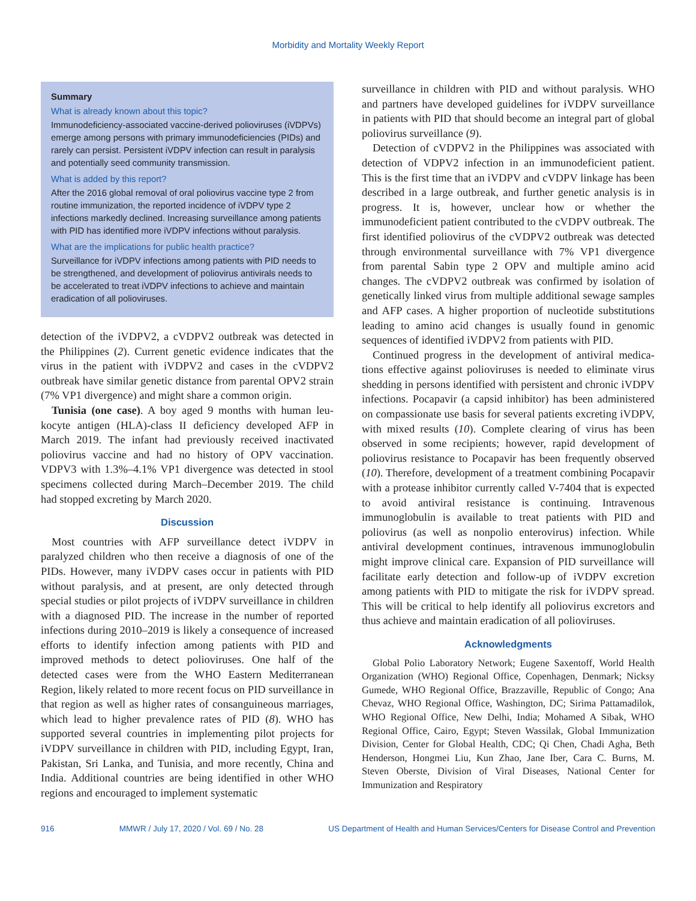Morbidity and Mortality Weekly Report
Summary
What is already known about this topic?
Immunodeficiency-associated vaccine-derived polioviruses (iVDPVs) emerge among persons with primary immunodeficien­cies (PIDs) and rarely can persist. Persistent iVDPV infection can result in paralysis and potentially seed community transmission.
What is added by this report?
After the 2016 global removal of oral poliovirus vaccine type 2 from routine immunization, the reported incidence of iVDPV type 2 infections markedly declined. Increasing surveillance among patients with PID has identified more iVDPV infections without paralysis.
What are the implications for public health practice?
Surveillance for iVDPV infections among patients with PID needs to be strengthened, and development of poliovirus antivirals needs to be accelerated to treat iVDPV infections to achieve and maintain eradication of all polioviruses.
detection of the iVDPV2, a cVDPV2 outbreak was detected in the Philippines (2). Current genetic evidence indicates that the virus in the patient with iVDPV2 and cases in the cVDPV2 outbreak have similar genetic distance from parental OPV2 strain (7% VP1 divergence) and might share a common origin.
Tunisia (one case). A boy aged 9 months with human leu­kocyte antigen (HLA)-class II deficiency developed AFP in March 2019. The infant had previously received inactivated poliovirus vaccine and had no history of OPV vaccination. VDPV3 with 1.3%–4.1% VP1 divergence was detected in stool specimens collected during March–December 2019. The child had stopped excreting by March 2020.
Discussion
Most countries with AFP surveillance detect iVDPV in paralyzed children who then receive a diagnosis of one of the PIDs. However, many iVDPV cases occur in patients with PID without paralysis, and at present, are only detected through special studies or pilot projects of iVDPV surveillance in children with a diagnosed PID. The increase in the number of reported infections during 2010–2019 is likely a consequence of increased efforts to identify infection among patients with PID and improved methods to detect polioviruses. One half of the detected cases were from the WHO Eastern Mediterranean Region, likely related to more recent focus on PID surveillance in that region as well as higher rates of consanguineous mar­riages, which lead to higher prevalence rates of PID (8). WHO has supported several countries in implementing pilot projects for iVDPV surveillance in children with PID, including Egypt, Iran, Pakistan, Sri Lanka, and Tunisia, and more recently, China and India. Additional countries are being identified in other WHO regions and encouraged to implement systematic
surveillance in children with PID and without paralysis. WHO and partners have developed guidelines for iVDPV surveillance in patients with PID that should become an integral part of global poliovirus surveillance (9).
Detection of cVDPV2 in the Philippines was associated with detection of VDPV2 infection in an immunodeficient patient. This is the first time that an iVDPV and cVDPV linkage has been described in a large outbreak, and further genetic analy­sis is in progress. It is, however, unclear how or whether the immunodeficient patient contributed to the cVDPV outbreak. The first identified poliovirus of the cVDPV2 outbreak was detected through environmental surveillance with 7% VP1 divergence from parental Sabin type 2 OPV and multiple amino acid changes. The cVDPV2 outbreak was confirmed by isolation of genetically linked virus from multiple addi­tional sewage samples and AFP cases. A higher proportion of nucleotide substitutions leading to amino acid changes is usually found in genomic sequences of identified iVDPV2 from patients with PID.
Continued progress in the development of antiviral medica­tions effective against polioviruses is needed to eliminate virus shedding in persons identified with persistent and chronic iVDPV infections. Pocapavir (a capsid inhibitor) has been administered on compassionate use basis for several patients excreting iVDPV, with mixed results (10). Complete clearing of virus has been observed in some recipients; however, rapid development of poliovirus resistance to Pocapavir has been frequently observed (10). Therefore, development of a treat­ment combining Pocapavir with a protease inhibitor currently called V-7404 that is expected to avoid antiviral resistance is continuing. Intravenous immunoglobulin is available to treat patients with PID and poliovirus (as well as nonpolio enterovirus) infection. While antiviral development continues, intravenous immunoglobulin might improve clinical care. Expansion of PID surveillance will facilitate early detection and follow-up of iVDPV excretion among patients with PID to mitigate the risk for iVDPV spread. This will be critical to help identify all poliovirus excretors and thus achieve and maintain eradication of all polioviruses.
Acknowledgments
Global Polio Laboratory Network; Eugene Saxentoff, World Health Organization (WHO) Regional Office, Copenhagen, Denmark; Nicksy Gumede, WHO Regional Office, Brazzaville, Republic of Congo; Ana Chevaz, WHO Regional Office, Washington, DC; Sirima Pattamadilok, WHO Regional Office, New Delhi, India; Mohamed A Sibak, WHO Regional Office, Cairo, Egypt; Steven Wassilak, Global Immunization Division, Center for Global Health, CDC; Qi Chen, Chadi Agha, Beth Henderson, Hongmei Liu, Kun Zhao, Jane Iber, Cara C. Burns, M. Steven Oberste, Division of Viral Diseases, National Center for Immunization and Respiratory
916 MMWR / July 17, 2020 / Vol. 69 / No. 28 US Department of Health and Human Services/Centers for Disease Control and Prevention